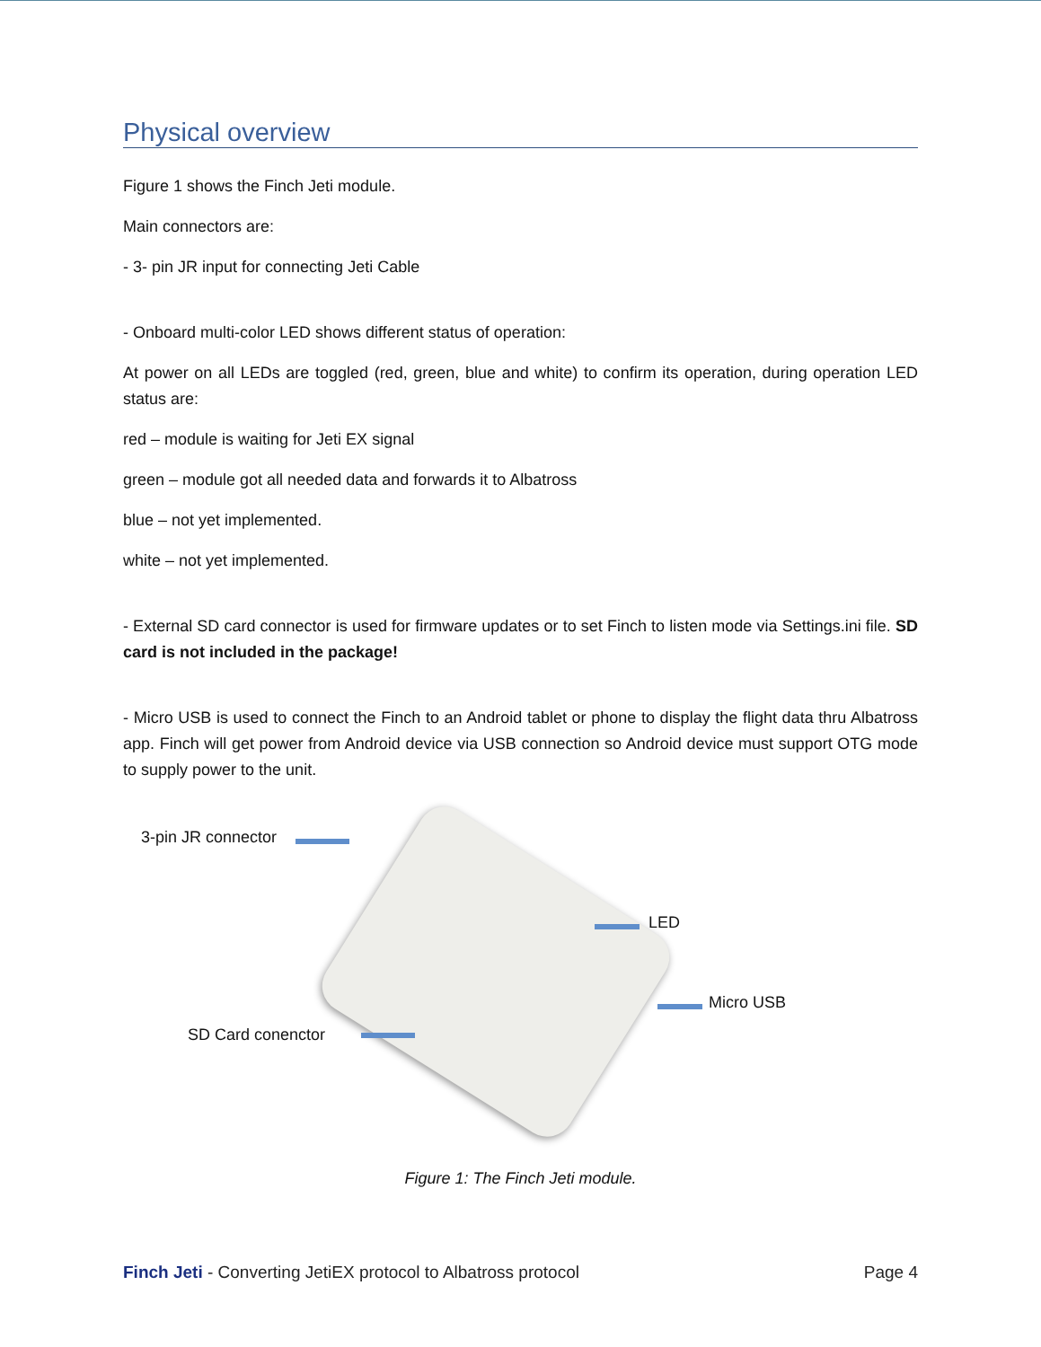Physical overview
Figure 1 shows the Finch Jeti module.
Main connectors are:
- 3- pin JR input for connecting Jeti Cable
- Onboard multi-color LED shows different status of operation:
At power on all LEDs are toggled (red, green, blue and white) to confirm its operation, during operation LED status are:
red – module is waiting for Jeti EX signal
green – module got all needed data and forwards it to Albatross
blue – not yet implemented.
white – not yet implemented.
- External SD card connector is used for firmware updates or to set Finch to listen mode via Settings.ini file. SD card is not included in the package!
- Micro USB is used to connect the Finch to an Android tablet or phone to display the flight data thru Albatross app. Finch will get power from Android device via USB connection so Android device must support OTG mode to supply power to the unit.
3-pin JR connector
LED
Micro USB
SD Card conenctor
Figure 1: The Finch Jeti module.
Finch Jeti - Converting JetiEX protocol to Albatross protocol Page 4